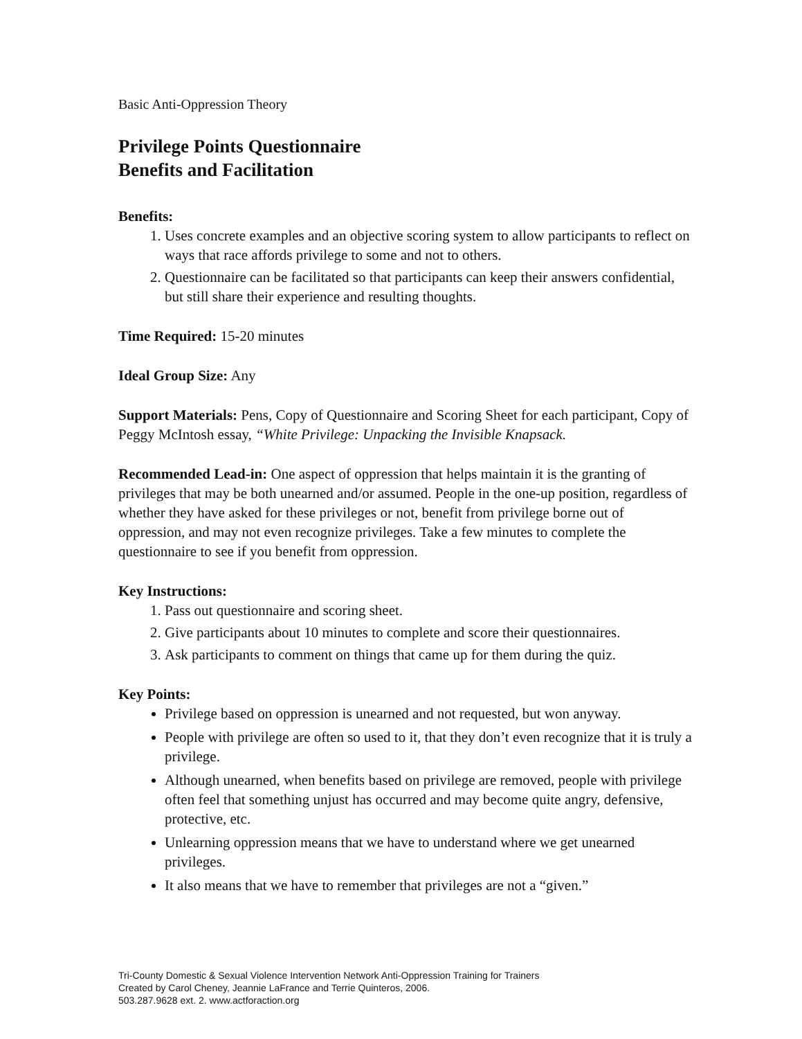Basic Anti-Oppression Theory
Privilege Points Questionnaire
Benefits and Facilitation
Benefits:
1. Uses concrete examples and an objective scoring system to allow participants to reflect on ways that race affords privilege to some and not to others.
2. Questionnaire can be facilitated so that participants can keep their answers confidential, but still share their experience and resulting thoughts.
Time Required: 15-20 minutes
Ideal Group Size: Any
Support Materials: Pens, Copy of Questionnaire and Scoring Sheet for each participant, Copy of Peggy McIntosh essay, “White Privilege: Unpacking the Invisible Knapsack.
Recommended Lead-in: One aspect of oppression that helps maintain it is the granting of privileges that may be both unearned and/or assumed. People in the one-up position, regardless of whether they have asked for these privileges or not, benefit from privilege borne out of oppression, and may not even recognize privileges. Take a few minutes to complete the questionnaire to see if you benefit from oppression.
Key Instructions:
1. Pass out questionnaire and scoring sheet.
2. Give participants about 10 minutes to complete and score their questionnaires.
3. Ask participants to comment on things that came up for them during the quiz.
Key Points:
Privilege based on oppression is unearned and not requested, but won anyway.
People with privilege are often so used to it, that they don’t even recognize that it is truly a privilege.
Although unearned, when benefits based on privilege are removed, people with privilege often feel that something unjust has occurred and may become quite angry, defensive, protective, etc.
Unlearning oppression means that we have to understand where we get unearned privileges.
It also means that we have to remember that privileges are not a “given.”
Tri-County Domestic & Sexual Violence Intervention Network Anti-Oppression Training for Trainers
Created by Carol Cheney, Jeannie LaFrance and Terrie Quinteros, 2006.
503.287.9628 ext. 2. www.actforaction.org